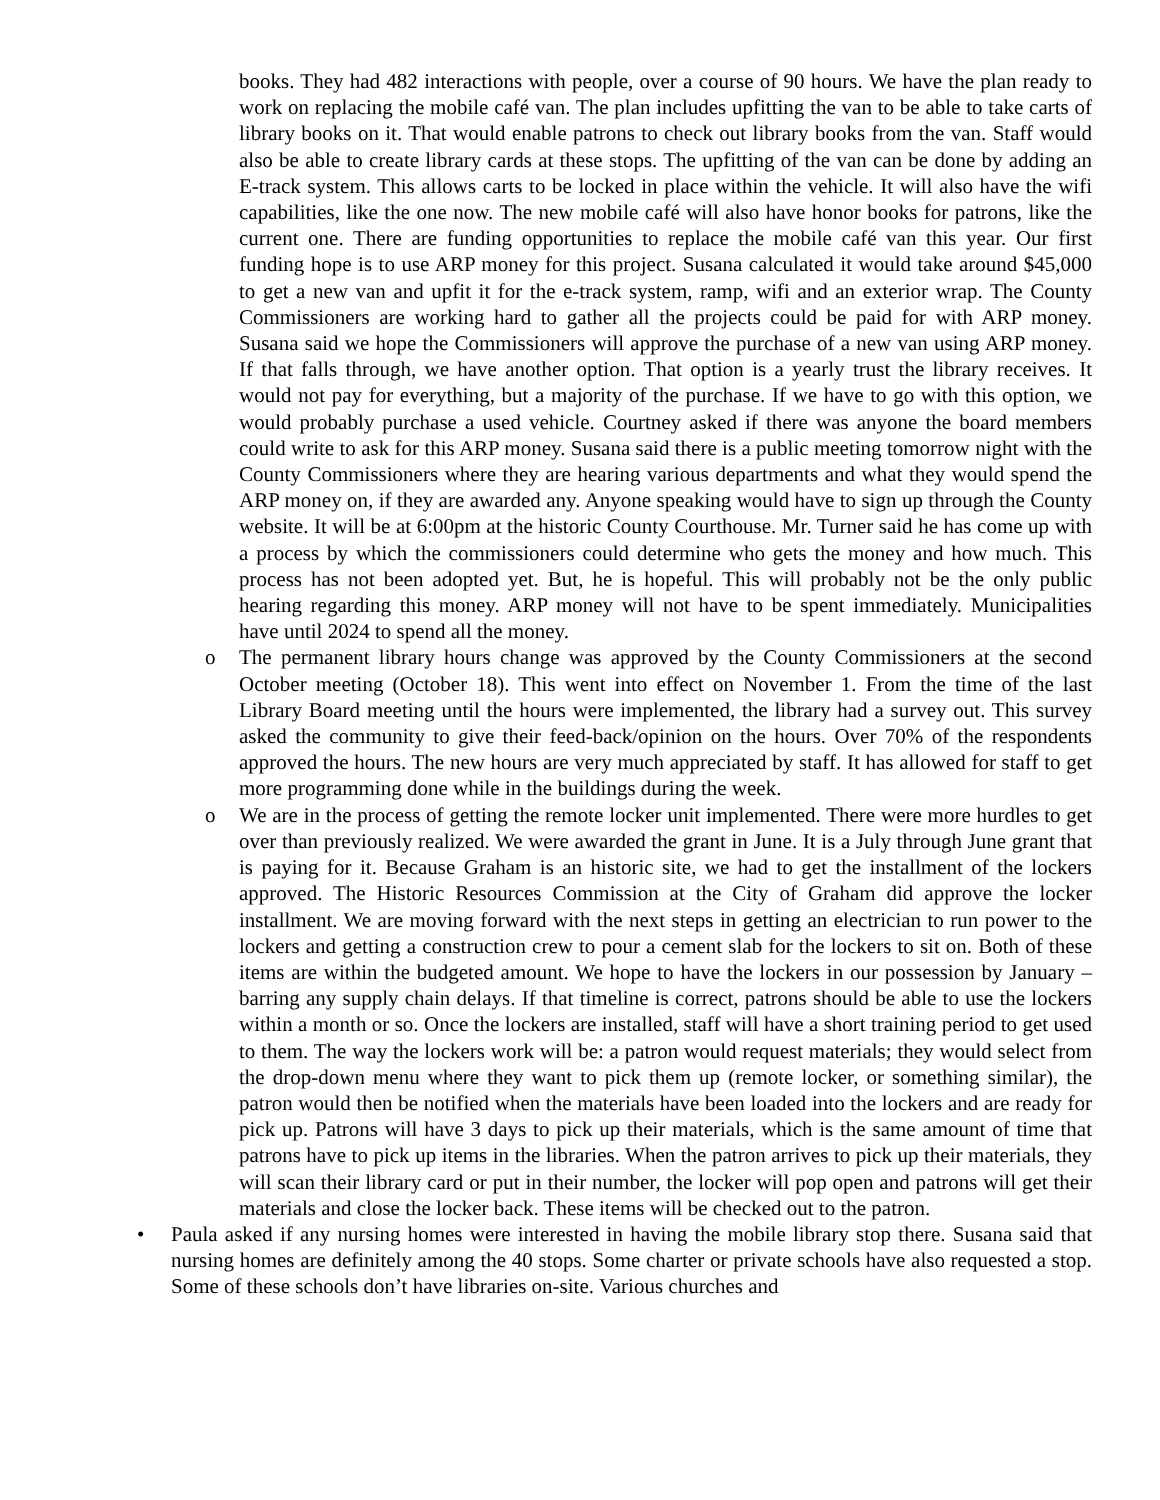books. They had 482 interactions with people, over a course of 90 hours. We have the plan ready to work on replacing the mobile café van. The plan includes upfitting the van to be able to take carts of library books on it. That would enable patrons to check out library books from the van. Staff would also be able to create library cards at these stops. The upfitting of the van can be done by adding an E-track system. This allows carts to be locked in place within the vehicle. It will also have the wifi capabilities, like the one now. The new mobile café will also have honor books for patrons, like the current one. There are funding opportunities to replace the mobile café van this year. Our first funding hope is to use ARP money for this project. Susana calculated it would take around $45,000 to get a new van and upfit it for the e-track system, ramp, wifi and an exterior wrap. The County Commissioners are working hard to gather all the projects could be paid for with ARP money. Susana said we hope the Commissioners will approve the purchase of a new van using ARP money. If that falls through, we have another option. That option is a yearly trust the library receives. It would not pay for everything, but a majority of the purchase. If we have to go with this option, we would probably purchase a used vehicle. Courtney asked if there was anyone the board members could write to ask for this ARP money. Susana said there is a public meeting tomorrow night with the County Commissioners where they are hearing various departments and what they would spend the ARP money on, if they are awarded any. Anyone speaking would have to sign up through the County website. It will be at 6:00pm at the historic County Courthouse. Mr. Turner said he has come up with a process by which the commissioners could determine who gets the money and how much. This process has not been adopted yet. But, he is hopeful. This will probably not be the only public hearing regarding this money. ARP money will not have to be spent immediately. Municipalities have until 2024 to spend all the money.
o The permanent library hours change was approved by the County Commissioners at the second October meeting (October 18). This went into effect on November 1. From the time of the last Library Board meeting until the hours were implemented, the library had a survey out. This survey asked the community to give their feed-back/opinion on the hours. Over 70% of the respondents approved the hours. The new hours are very much appreciated by staff. It has allowed for staff to get more programming done while in the buildings during the week.
o We are in the process of getting the remote locker unit implemented. There were more hurdles to get over than previously realized. We were awarded the grant in June. It is a July through June grant that is paying for it. Because Graham is an historic site, we had to get the installment of the lockers approved. The Historic Resources Commission at the City of Graham did approve the locker installment. We are moving forward with the next steps in getting an electrician to run power to the lockers and getting a construction crew to pour a cement slab for the lockers to sit on. Both of these items are within the budgeted amount. We hope to have the lockers in our possession by January – barring any supply chain delays. If that timeline is correct, patrons should be able to use the lockers within a month or so. Once the lockers are installed, staff will have a short training period to get used to them. The way the lockers work will be: a patron would request materials; they would select from the drop-down menu where they want to pick them up (remote locker, or something similar), the patron would then be notified when the materials have been loaded into the lockers and are ready for pick up. Patrons will have 3 days to pick up their materials, which is the same amount of time that patrons have to pick up items in the libraries. When the patron arrives to pick up their materials, they will scan their library card or put in their number, the locker will pop open and patrons will get their materials and close the locker back. These items will be checked out to the patron.
• Paula asked if any nursing homes were interested in having the mobile library stop there. Susana said that nursing homes are definitely among the 40 stops. Some charter or private schools have also requested a stop. Some of these schools don’t have libraries on-site. Various churches and